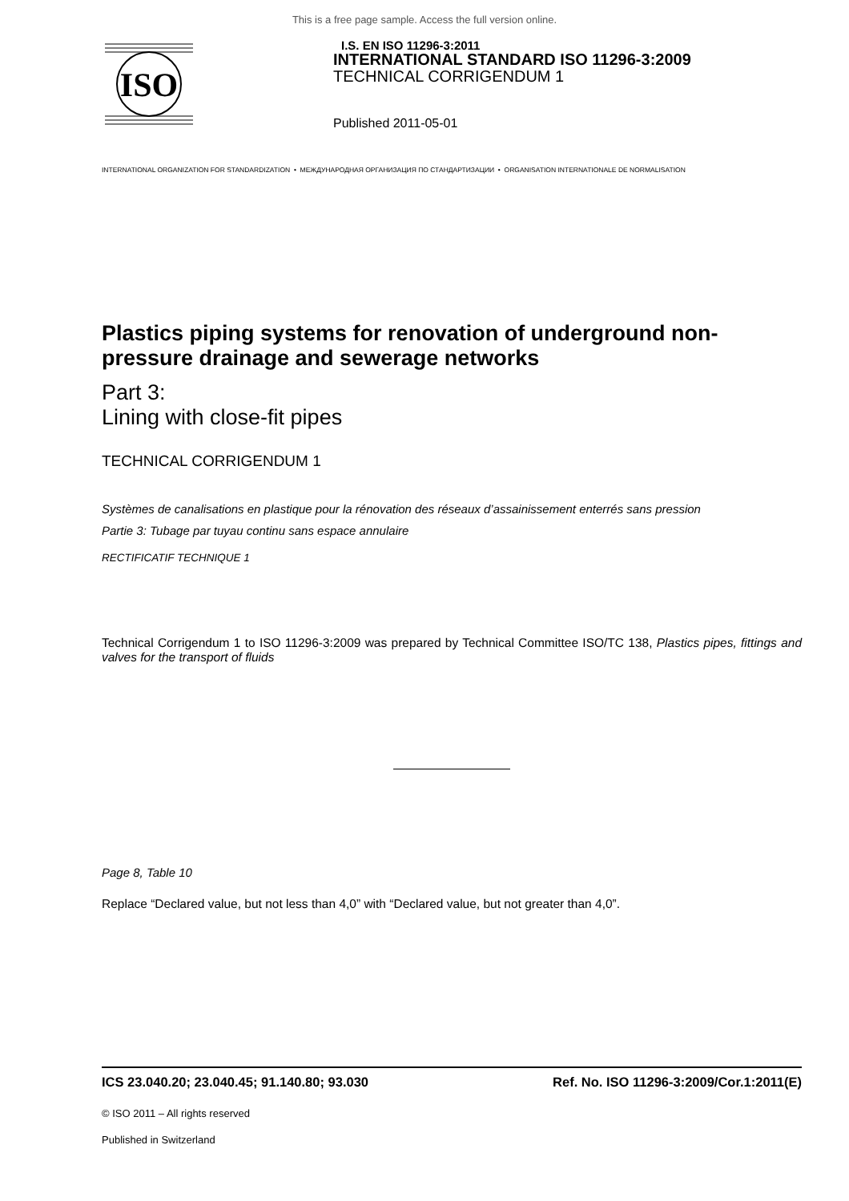This is a free page sample. Access the full version online.
ISO
I.S. EN ISO 11296-3:2011
INTERNATIONAL STANDARD ISO 11296-3:2009
TECHNICAL CORRIGENDUM 1
Published 2011-05-01
INTERNATIONAL ORGANIZATION FOR STANDARDIZATION • МЕЖДУНАРОДНАЯ ОРГАНИЗАЦИЯ ПО СТАНДАРТИЗАЦИИ • ORGANISATION INTERNATIONALE DE NORMALISATION
Plastics piping systems for renovation of underground non-pressure drainage and sewerage networks
Part 3:
Lining with close-fit pipes
TECHNICAL CORRIGENDUM 1
Systèmes de canalisations en plastique pour la rénovation des réseaux d’assainissement enterrés sans pression
Partie 3: Tubage par tuyau continu sans espace annulaire
RECTIFICATIF TECHNIQUE 1
Technical Corrigendum 1 to ISO 11296-3:2009 was prepared by Technical Committee ISO/TC 138, Plastics pipes, fittings and valves for the transport of fluids
Page 8, Table 10
Replace “Declared value, but not less than 4,0” with “Declared value, but not greater than 4,0”.
ICS 23.040.20; 23.040.45; 91.140.80; 93.030 Ref. No. ISO 11296-3:2009/Cor.1:2011(E)
© ISO 2011 – All rights reserved
Published in Switzerland